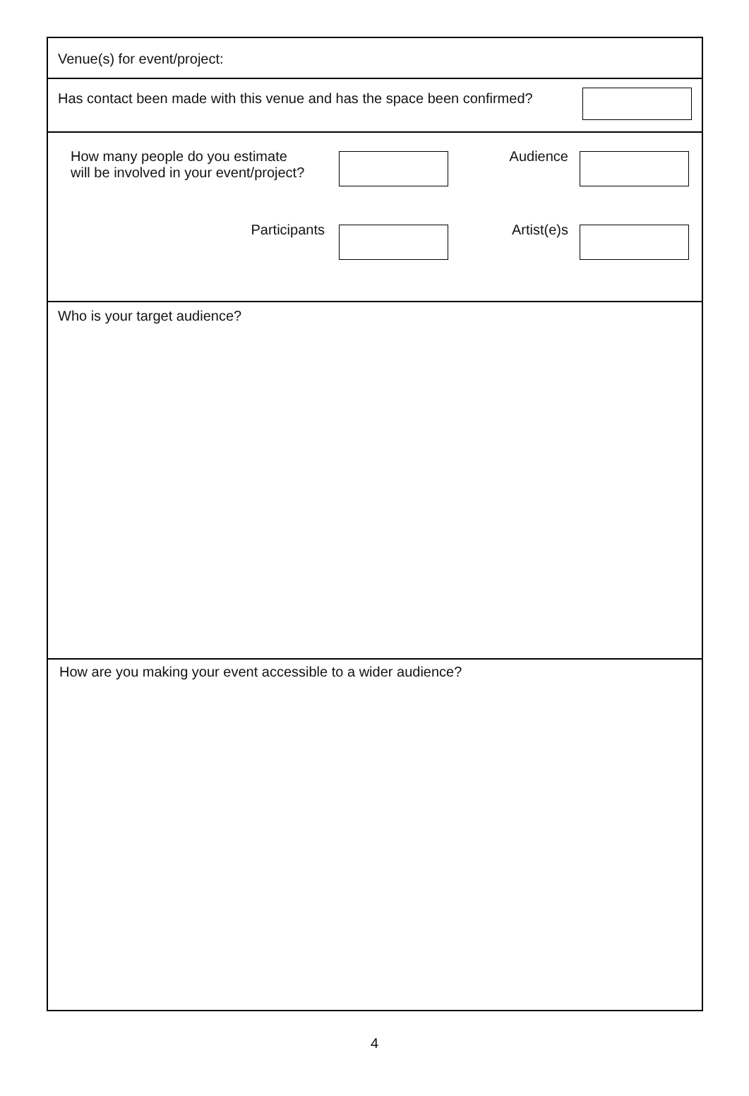Venue(s) for event/project:
Has contact been made with this venue and has the space been confirmed?
How many people do you estimate
will be involved in your event/project?
Audience
Participants Artist(e)s
Who is your target audience?
How are you making your event accessible to a wider audience?
4